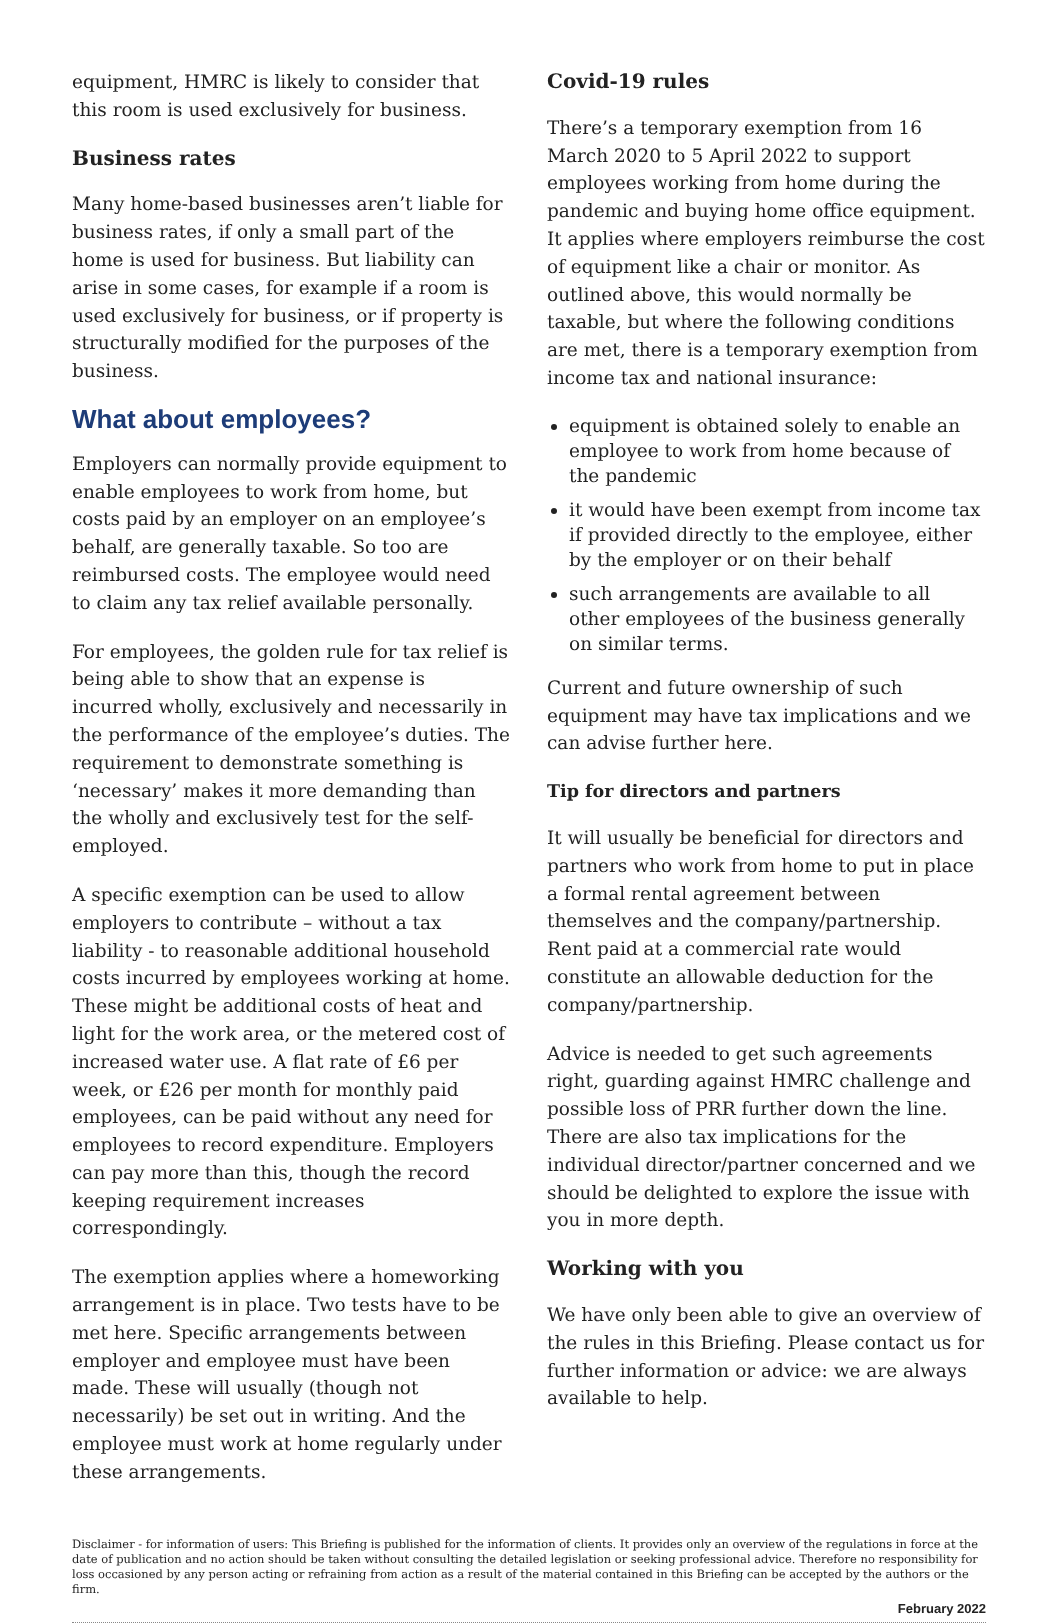equipment, HMRC is likely to consider that this room is used exclusively for business.
Business rates
Many home-based businesses aren’t liable for business rates, if only a small part of the home is used for business. But liability can arise in some cases, for example if a room is used exclusively for business, or if property is structurally modified for the purposes of the business.
What about employees?
Employers can normally provide equipment to enable employees to work from home, but costs paid by an employer on an employee’s behalf, are generally taxable. So too are reimbursed costs. The employee would need to claim any tax relief available personally.
For employees, the golden rule for tax relief is being able to show that an expense is incurred wholly, exclusively and necessarily in the performance of the employee’s duties. The requirement to demonstrate something is ‘necessary’ makes it more demanding than the wholly and exclusively test for the self-employed.
A specific exemption can be used to allow employers to contribute – without a tax liability - to reasonable additional household costs incurred by employees working at home. These might be additional costs of heat and light for the work area, or the metered cost of increased water use. A flat rate of £6 per week, or £26 per month for monthly paid employees, can be paid without any need for employees to record expenditure. Employers can pay more than this, though the record keeping requirement increases correspondingly.
The exemption applies where a homeworking arrangement is in place. Two tests have to be met here. Specific arrangements between employer and employee must have been made. These will usually (though not necessarily) be set out in writing. And the employee must work at home regularly under these arrangements.
Covid-19 rules
There’s a temporary exemption from 16 March 2020 to 5 April 2022 to support employees working from home during the pandemic and buying home office equipment. It applies where employers reimburse the cost of equipment like a chair or monitor. As outlined above, this would normally be taxable, but where the following conditions are met, there is a temporary exemption from income tax and national insurance:
equipment is obtained solely to enable an employee to work from home because of the pandemic
it would have been exempt from income tax if provided directly to the employee, either by the employer or on their behalf
such arrangements are available to all other employees of the business generally on similar terms.
Current and future ownership of such equipment may have tax implications and we can advise further here.
Tip for directors and partners
It will usually be beneficial for directors and partners who work from home to put in place a formal rental agreement between themselves and the company/partnership. Rent paid at a commercial rate would constitute an allowable deduction for the company/partnership.
Advice is needed to get such agreements right, guarding against HMRC challenge and possible loss of PRR further down the line. There are also tax implications for the individual director/partner concerned and we should be delighted to explore the issue with you in more depth.
Working with you
We have only been able to give an overview of the rules in this Briefing. Please contact us for further information or advice: we are always available to help.
Disclaimer - for information of users: This Briefing is published for the information of clients. It provides only an overview of the regulations in force at the date of publication and no action should be taken without consulting the detailed legislation or seeking professional advice. Therefore no responsibility for loss occasioned by any person acting or refraining from action as a result of the material contained in this Briefing can be accepted by the authors or the firm.
February 2022